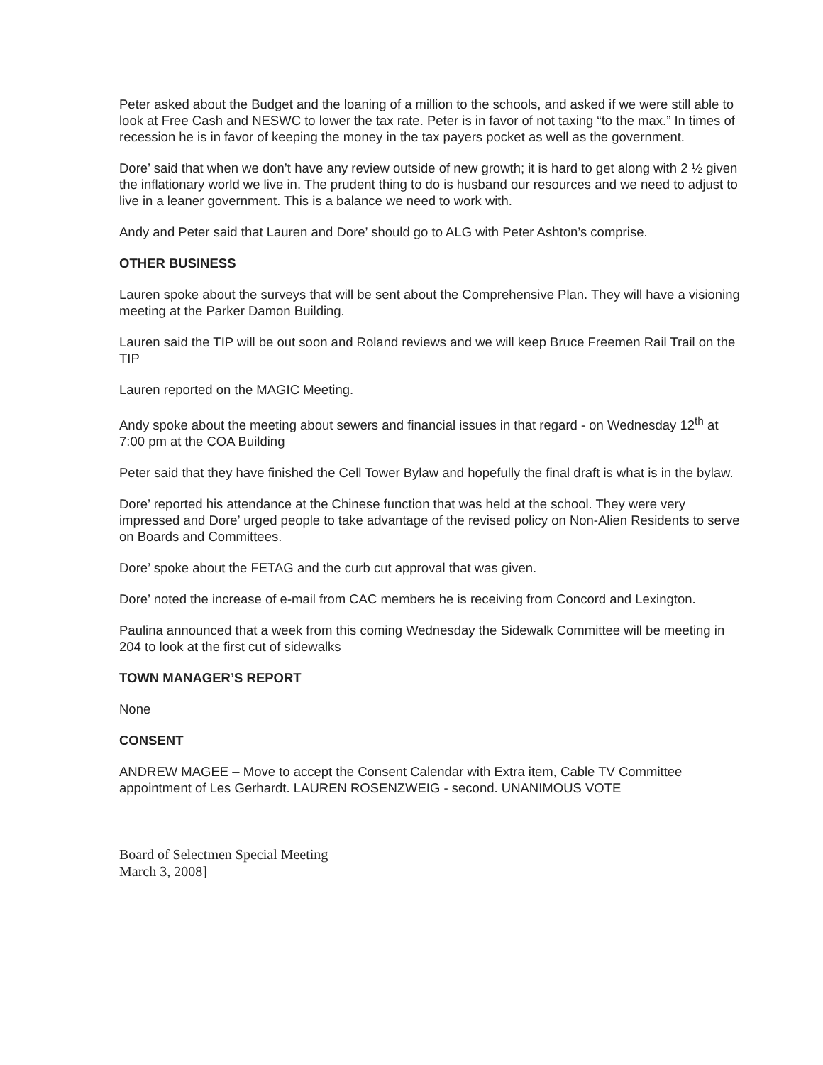Peter asked about the Budget and the loaning of a million to the schools, and asked if we were still able to look at Free Cash and NESWC to lower the tax rate. Peter is in favor of not taxing “to the max.” In times of recession he is in favor of keeping the money in the tax payers pocket as well as the government.
Dore’ said that when we don’t have any review outside of new growth; it is hard to get along with 2 ½ given the inflationary world we live in. The prudent thing to do is husband our resources and we need to adjust to live in a leaner government. This is a balance we need to work with.
Andy and Peter said that Lauren and Dore’ should go to ALG with Peter Ashton’s comprise.
OTHER BUSINESS
Lauren spoke about the surveys that will be sent about the Comprehensive Plan. They will have a visioning meeting at the Parker Damon Building.
Lauren said the TIP will be out soon and Roland reviews and we will keep Bruce Freemen Rail Trail on the TIP
Lauren reported on the MAGIC Meeting.
Andy spoke about the meeting about sewers and financial issues in that regard - on Wednesday 12<sup>th</sup> at 7:00 pm at the COA Building
Peter said that they have finished the Cell Tower Bylaw and hopefully the final draft is what is in the bylaw.
Dore’ reported his attendance at the Chinese function that was held at the school. They were very impressed and Dore’ urged people to take advantage of the revised policy on Non-Alien Residents to serve on Boards and Committees.
Dore’ spoke about the FETAG and the curb cut approval that was given.
Dore’ noted the increase of e-mail from CAC members he is receiving from Concord and Lexington.
Paulina announced that a week from this coming Wednesday the Sidewalk Committee will be meeting in 204 to look at the first cut of sidewalks
TOWN MANAGER’S REPORT
None
CONSENT
ANDREW MAGEE – Move to accept the Consent Calendar with Extra item, Cable TV Committee appointment of Les Gerhardt. LAUREN ROSENZWEIG - second. UNANIMOUS VOTE
Board of Selectmen Special Meeting
March 3, 2008]